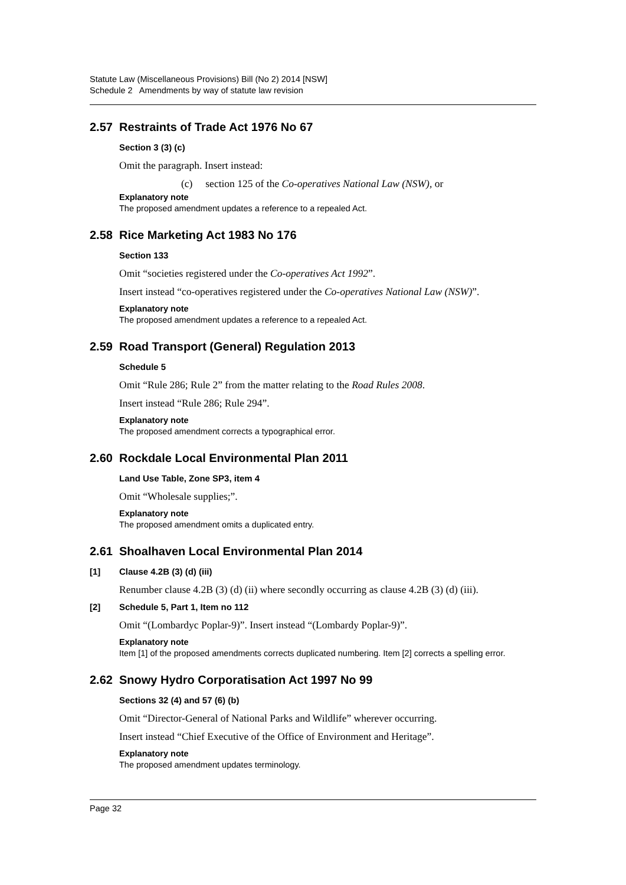Statute Law (Miscellaneous Provisions) Bill (No 2) 2014 [NSW]
Schedule 2 Amendments by way of statute law revision
2.57 Restraints of Trade Act 1976 No 67
Section 3 (3) (c)
Omit the paragraph. Insert instead:
(c) section 125 of the Co-operatives National Law (NSW), or
Explanatory note
The proposed amendment updates a reference to a repealed Act.
2.58 Rice Marketing Act 1983 No 176
Section 133
Omit “societies registered under the Co-operatives Act 1992”.
Insert instead “co-operatives registered under the Co-operatives National Law (NSW)”.
Explanatory note
The proposed amendment updates a reference to a repealed Act.
2.59 Road Transport (General) Regulation 2013
Schedule 5
Omit “Rule 286; Rule 2” from the matter relating to the Road Rules 2008.
Insert instead “Rule 286; Rule 294”.
Explanatory note
The proposed amendment corrects a typographical error.
2.60 Rockdale Local Environmental Plan 2011
Land Use Table, Zone SP3, item 4
Omit “Wholesale supplies;”.
Explanatory note
The proposed amendment omits a duplicated entry.
2.61 Shoalhaven Local Environmental Plan 2014
[1] Clause 4.2B (3) (d) (iii)
Renumber clause 4.2B (3) (d) (ii) where secondly occurring as clause 4.2B (3) (d) (iii).
[2] Schedule 5, Part 1, Item no 112
Omit “(Lombardyc Poplar-9)”. Insert instead “(Lombardy Poplar-9)”.
Explanatory note
Item [1] of the proposed amendments corrects duplicated numbering. Item [2] corrects a spelling error.
2.62 Snowy Hydro Corporatisation Act 1997 No 99
Sections 32 (4) and 57 (6) (b)
Omit “Director-General of National Parks and Wildlife” wherever occurring.
Insert instead “Chief Executive of the Office of Environment and Heritage”.
Explanatory note
The proposed amendment updates terminology.
Page 32